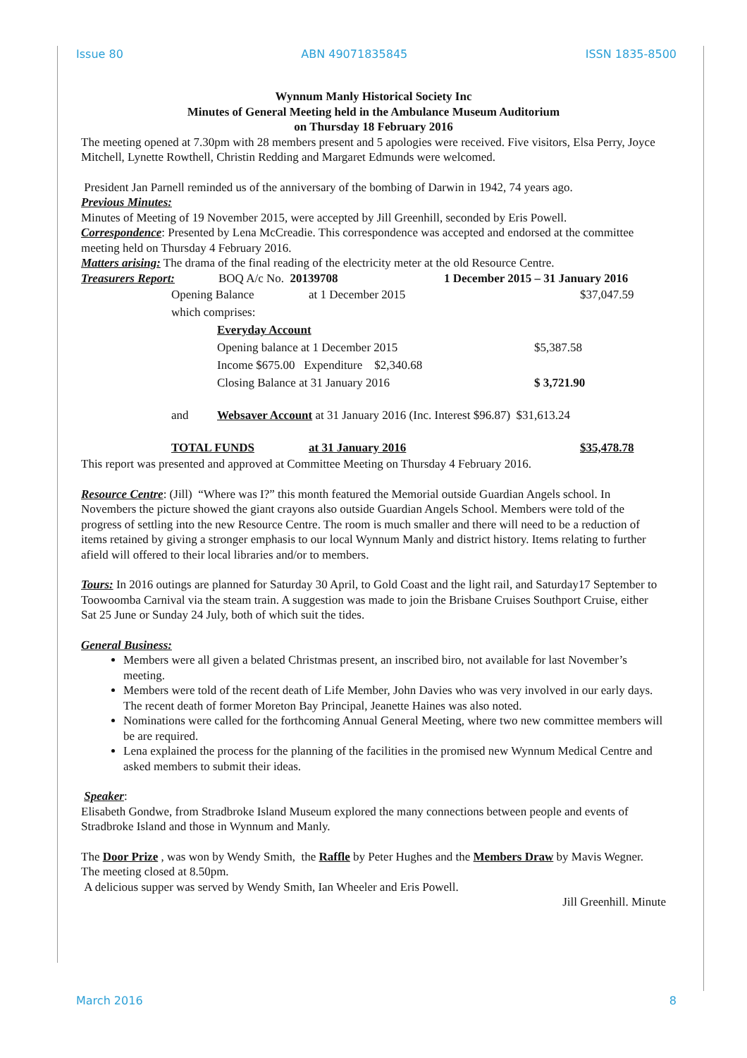Issue 80 ABN 49071835845 ISSN 1835-8500
Wynnum Manly Historical Society Inc
Minutes of General Meeting held in the Ambulance Museum Auditorium
on Thursday 18 February 2016
The meeting opened at 7.30pm with 28 members present and 5 apologies were received. Five visitors, Elsa Perry, Joyce Mitchell, Lynette Rowthell, Christin Redding and Margaret Edmunds were welcomed.
President Jan Parnell reminded us of the anniversary of the bombing of Darwin in 1942, 74 years ago.
Previous Minutes:
Minutes of Meeting of 19 November 2015, were accepted by Jill Greenhill, seconded by Eris Powell.
Correspondence: Presented by Lena McCreadie. This correspondence was accepted and endorsed at the committee meeting held on Thursday 4 February 2016.
Matters arising: The drama of the final reading of the electricity meter at the old Resource Centre.
Treasurers Report: BOQ A/c No. 20139708 1 December 2015 – 31 January 2016
Opening Balance at 1 December 2015 $37,047.59
which comprises:
Everyday Account
Opening balance at 1 December 2015 $5,387.58
Income $675.00 Expenditure $2,340.68
Closing Balance at 31 January 2016 $ 3,721.90
and Websaver Account at 31 January 2016 (Inc. Interest $96.87) $31,613.24
TOTAL FUNDS at 31 January 2016 $35,478.78
This report was presented and approved at Committee Meeting on Thursday 4 February 2016.
Resource Centre: (Jill) “Where was I?” this month featured the Memorial outside Guardian Angels school. In Novembers the picture showed the giant crayons also outside Guardian Angels School. Members were told of the progress of settling into the new Resource Centre. The room is much smaller and there will need to be a reduction of items retained by giving a stronger emphasis to our local Wynnum Manly and district history. Items relating to further afield will offered to their local libraries and/or to members.
Tours: In 2016 outings are planned for Saturday 30 April, to Gold Coast and the light rail, and Saturday17 September to Toowoomba Carnival via the steam train. A suggestion was made to join the Brisbane Cruises Southport Cruise, either Sat 25 June or Sunday 24 July, both of which suit the tides.
General Business:
Members were all given a belated Christmas present, an inscribed biro, not available for last November’s meeting.
Members were told of the recent death of Life Member, John Davies who was very involved in our early days. The recent death of former Moreton Bay Principal, Jeanette Haines was also noted.
Nominations were called for the forthcoming Annual General Meeting, where two new committee members will be are required.
Lena explained the process for the planning of the facilities in the promised new Wynnum Medical Centre and asked members to submit their ideas.
Speaker:
Elisabeth Gondwe, from Stradbroke Island Museum explored the many connections between people and events of Stradbroke Island and those in Wynnum and Manly.
The Door Prize , was won by Wendy Smith, the Raffle by Peter Hughes and the Members Draw by Mavis Wegner.
The meeting closed at 8.50pm.
A delicious supper was served by Wendy Smith, Ian Wheeler and Eris Powell.
Jill Greenhill. Minute
March 2016 8